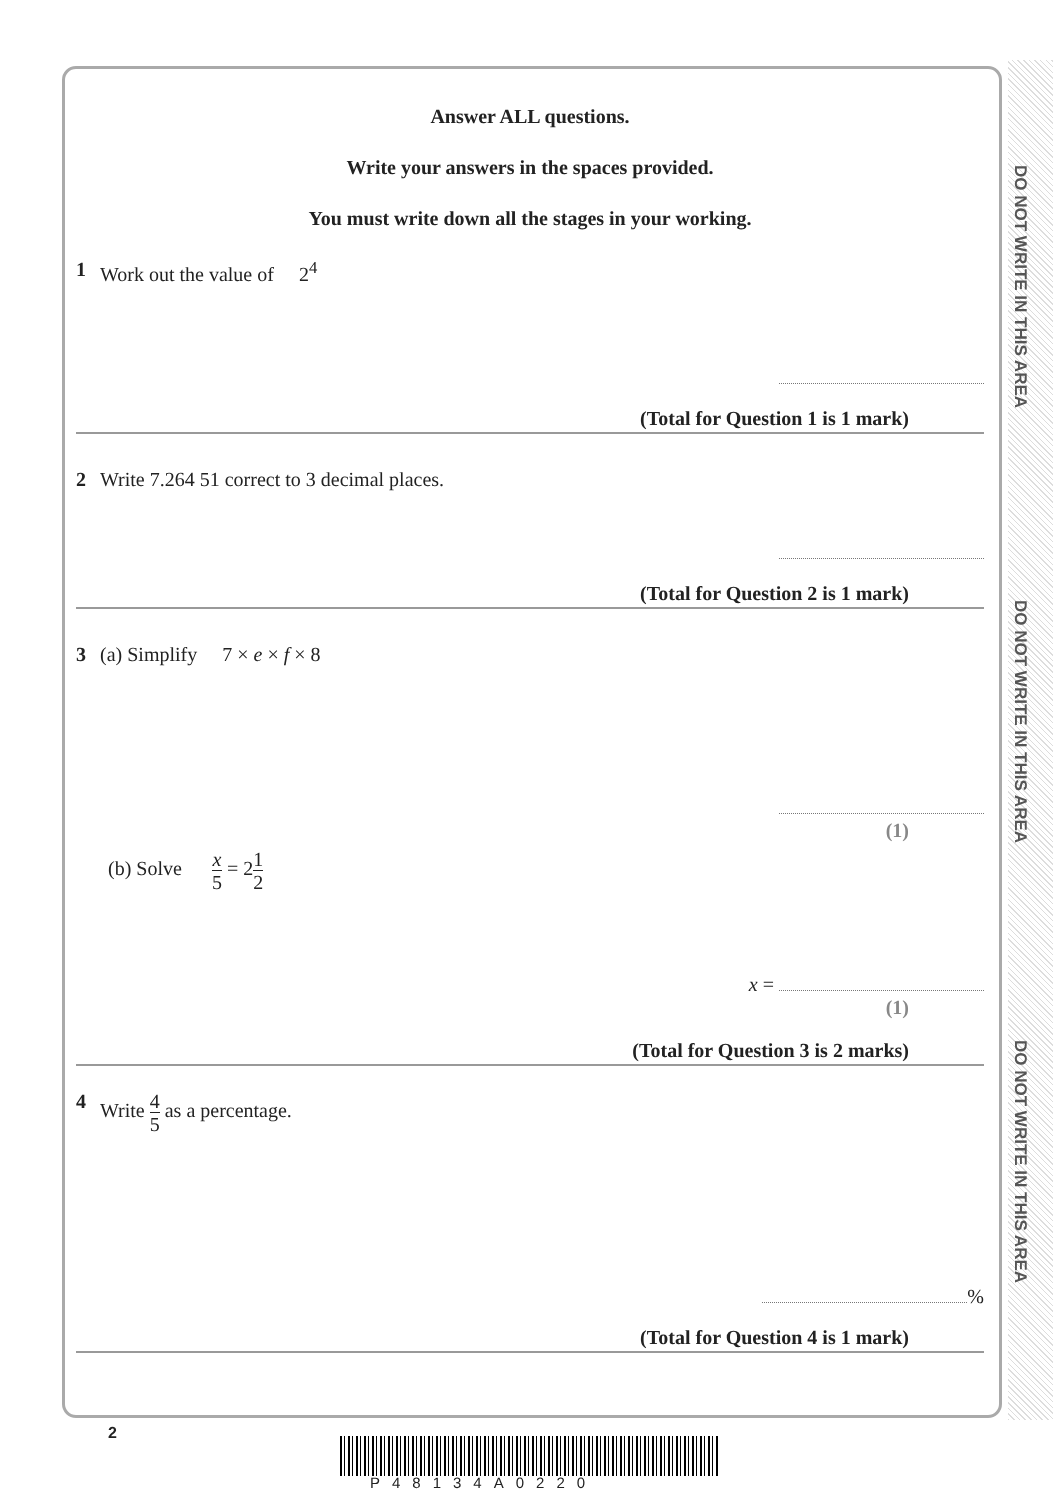DO NOT WRITE IN THIS AREA
DO NOT WRITE IN THIS AREA
DO NOT WRITE IN THIS AREA
Answer ALL questions.
Write your answers in the spaces provided.
You must write down all the stages in your working.
1 Work out the value of 2<sup>4</sup>
(Total for Question 1 is 1 mark)
2 Write 7.264 51 correct to 3 decimal places.
(Total for Question 2 is 1 mark)
3 (a) Simplify 7 × e × f × 8
(1)
(b) Solve x 5 = 21 2
x =
(1)
(Total for Question 3 is 2 marks)
4 Write 4 5 as a percentage.
%
(Total for Question 4 is 1 mark)
2
P48134A0220